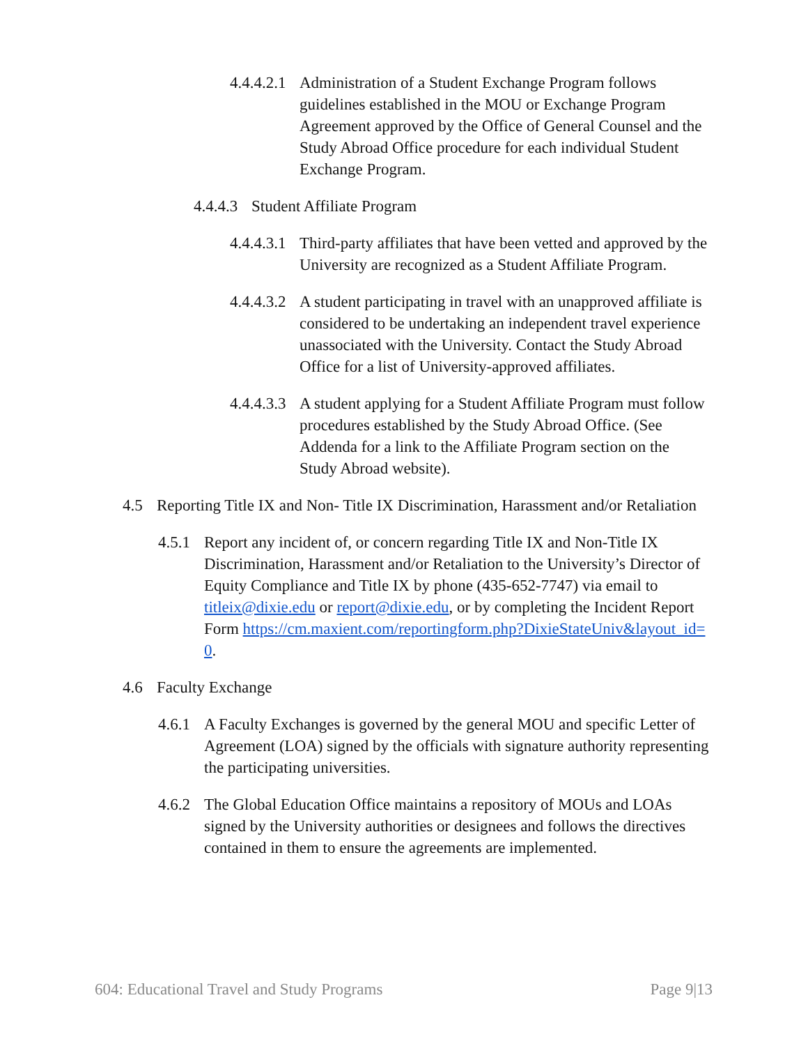4.4.4.2.1
Administration of a Student Exchange Program follows guidelines established in the MOU or Exchange Program Agreement approved by the Office of General Counsel and the Study Abroad Office procedure for each individual Student Exchange Program.
4.4.4.3
Student Affiliate Program
4.4.4.3.1
Third-party affiliates that have been vetted and approved by the University are recognized as a Student Affiliate Program.
4.4.4.3.2
A student participating in travel with an unapproved affiliate is considered to be undertaking an independent travel experience unassociated with the University. Contact the Study Abroad Office for a list of University-approved affiliates.
4.4.4.3.3
A student applying for a Student Affiliate Program must follow procedures established by the Study Abroad Office. (See Addenda for a link to the Affiliate Program section on the Study Abroad website).
4.5 Reporting Title IX and Non- Title IX Discrimination, Harassment and/or Retaliation
4.5.1
Report any incident of, or concern regarding Title IX and Non-Title IX Discrimination, Harassment and/or Retaliation to the University’s Director of Equity Compliance and Title IX by phone (435-652-7747) via email to titleix@dixie.edu or report@dixie.edu, or by completing the Incident Report Form https://cm.maxient.com/reportingform.php?DixieStateUniv&layout_id=0.
4.6 Faculty Exchange
4.6.1
A Faculty Exchanges is governed by the general MOU and specific Letter of Agreement (LOA) signed by the officials with signature authority representing the participating universities.
4.6.2
The Global Education Office maintains a repository of MOUs and LOAs signed by the University authorities or designees and follows the directives contained in them to ensure the agreements are implemented.
604: Educational Travel and Study Programs Page 9|13